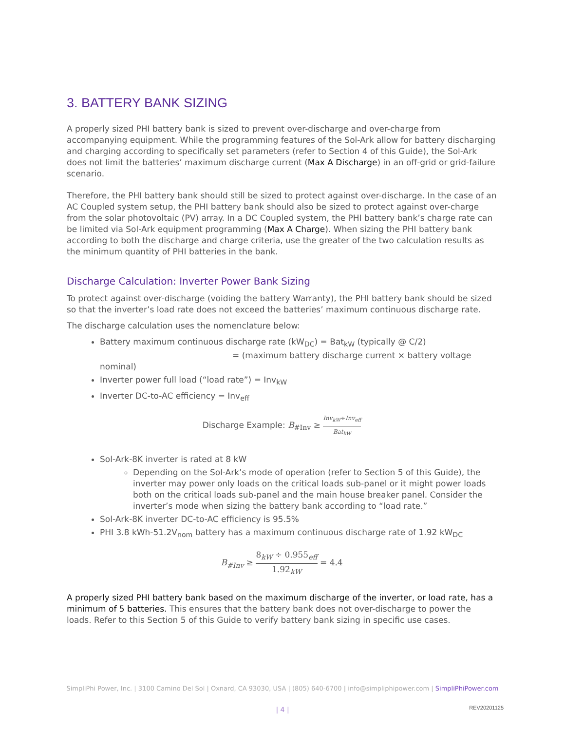3. BATTERY BANK SIZING
A properly sized PHI battery bank is sized to prevent over-discharge and over-charge from accompanying equipment. While the programming features of the Sol-Ark allow for battery discharging and charging according to specifically set parameters (refer to Section 4 of this Guide), the Sol-Ark does not limit the batteries’ maximum discharge current (Max A Discharge) in an off-grid or grid-failure scenario.
Therefore, the PHI battery bank should still be sized to protect against over-discharge. In the case of an AC Coupled system setup, the PHI battery bank should also be sized to protect against over-charge from the solar photovoltaic (PV) array. In a DC Coupled system, the PHI battery bank’s charge rate can be limited via Sol-Ark equipment programming (Max A Charge). When sizing the PHI battery bank according to both the discharge and charge criteria, use the greater of the two calculation results as the minimum quantity of PHI batteries in the bank.
Discharge Calculation: Inverter Power Bank Sizing
To protect against over-discharge (voiding the battery Warranty), the PHI battery bank should be sized so that the inverter’s load rate does not exceed the batteries’ maximum continuous discharge rate.
The discharge calculation uses the nomenclature below:
Battery maximum continuous discharge rate (kW<sub>DC</sub>) = Bat<sub>kW</sub> (typically @ C/2)
= (maximum battery discharge current × battery voltage nominal)
Inverter power full load (“load rate”) = Inv<sub>kW</sub>
Inverter DC-to-AC efficiency = Inv<sub>eff</sub>
Discharge Example: B<sub>#Inv</sub> ≥ Inv<sub>kW</sub>÷Inv<sub>eff</sub> Bat<sub>kW</sub>
Sol-Ark-8K inverter is rated at 8 kW
Depending on the Sol-Ark’s mode of operation (refer to Section 5 of this Guide), the inverter may power only loads on the critical loads sub-panel or it might power loads both on the critical loads sub-panel and the main house breaker panel. Consider the inverter’s mode when sizing the battery bank according to “load rate.”
Sol-Ark-8K inverter DC-to-AC efficiency is 95.5%
PHI 3.8 kWh-51.2V<sub>nom</sub> battery has a maximum continuous discharge rate of 1.92 kW<sub>DC</sub>
B<sub>#Inv</sub> ≥ 8<sub>kW</sub> ÷ 0.955<sub>eff</sub> 1.92<sub>kW</sub> = 4.4
A properly sized PHI battery bank based on the maximum discharge of the inverter, or load rate, has a minimum of 5 batteries. This ensures that the battery bank does not over-discharge to power the loads. Refer to this Section 5 of this Guide to verify battery bank sizing in specific use cases.
SimpliPhi Power, Inc. | 3100 Camino Del Sol | Oxnard, CA 93030, USA | (805) 640-6700 | info@simpliphipower.com | SimpliPhiPower.com
| 4 | REV20201125